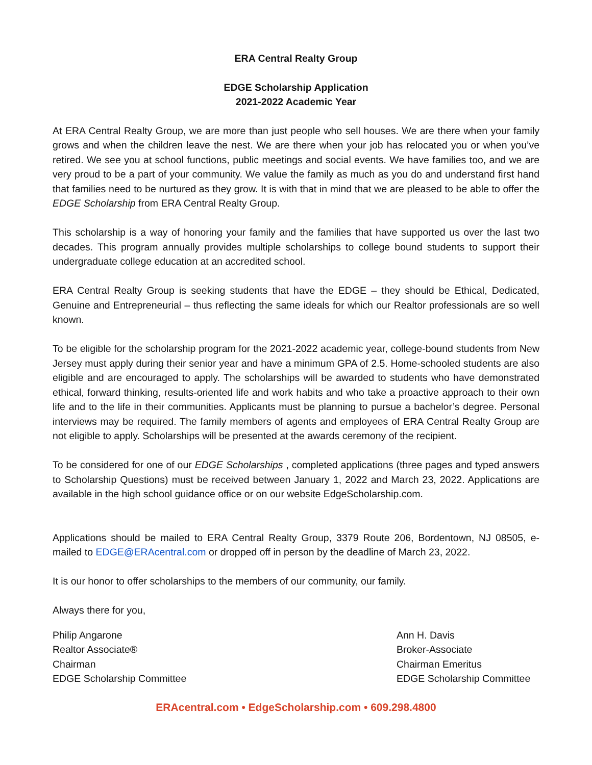ERA Central Realty Group
EDGE Scholarship Application
2021-2022 Academic Year
At ERA Central Realty Group, we are more than just people who sell houses. We are there when your family grows and when the children leave the nest. We are there when your job has relocated you or when you’ve retired. We see you at school functions, public meetings and social events. We have families too, and we are very proud to be a part of your community. We value the family as much as you do and understand first hand that families need to be nurtured as they grow. It is with that in mind that we are pleased to be able to offer the EDGE Scholarship from ERA Central Realty Group.
This scholarship is a way of honoring your family and the families that have supported us over the last two decades. This program annually provides multiple scholarships to college bound students to support their undergraduate college education at an accredited school.
ERA Central Realty Group is seeking students that have the EDGE – they should be Ethical, Dedicated, Genuine and Entrepreneurial – thus reflecting the same ideals for which our Realtor professionals are so well known.
To be eligible for the scholarship program for the 2021-2022 academic year, college-bound students from New Jersey must apply during their senior year and have a minimum GPA of 2.5. Home-schooled students are also eligible and are encouraged to apply. The scholarships will be awarded to students who have demonstrated ethical, forward thinking, results-oriented life and work habits and who take a proactive approach to their own life and to the life in their communities. Applicants must be planning to pursue a bachelor’s degree. Personal interviews may be required. The family members of agents and employees of ERA Central Realty Group are not eligible to apply. Scholarships will be presented at the awards ceremony of the recipient.
To be considered for one of our EDGE Scholarships , completed applications (three pages and typed answers to Scholarship Questions) must be received between January 1, 2022 and March 23, 2022. Applications are available in the high school guidance office or on our website EdgeScholarship.com.
Applications should be mailed to ERA Central Realty Group, 3379 Route 206, Bordentown, NJ 08505, e-mailed to EDGE@ERAcentral.com or dropped off in person by the deadline of March 23, 2022.
It is our honor to offer scholarships to the members of our community, our family.
Always there for you,
Philip Angarone
Realtor Associate®
Chairman
EDGE Scholarship Committee
Ann H. Davis
Broker-Associate
Chairman Emeritus
EDGE Scholarship Committee
ERAcentral.com • EdgeScholarship.com • 609.298.4800